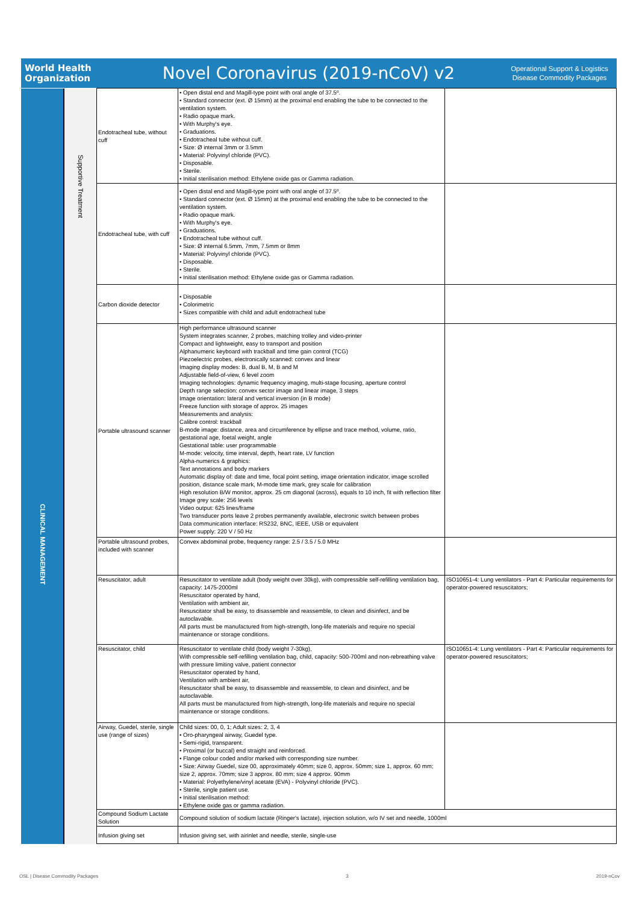World Health
Organization
Novel Coronavirus (2019-nCoV) v2
Operational Support & Logistics
Disease Commodity Packages
| CLINICAL MANAGEMENT | Supportive Treatment | Endotracheal tube, without cuff | • Open distal end and Magill-type point with oral angle of 37.5º. • Standard connector (ext. Ø 15mm) at the proximal end enabling the tube to be connected to the ventilation system. • Radio opaque mark. • With Murphy's eye. • Graduations. • Endotracheal tube without cuff. • Size: Ø internal 3mm or 3.5mm • Material: Polyvinyl chloride (PVC). • Disposable. • Sterile. • Initial sterilisation method: Ethylene oxide gas or Gamma radiation. | |
| | | Endotracheal tube, with cuff | • Open distal end and Magill-type point with oral angle of 37.5º. • Standard connector (ext. Ø 15mm) at the proximal end enabling the tube to be connected to the ventilation system. • Radio opaque mark. • With Murphy's eye. • Graduations. • Endotracheal tube without cuff. • Size: Ø internal 6.5mm, 7mm, 7.5mm or 8mm • Material: Polyvinyl chloride (PVC). • Disposable. • Sterile. • Initial sterilisation method: Ethylene oxide gas or Gamma radiation. | |
| | | Carbon dioxide detector | • Disposable • Colorimetric • Sizes compatible with child and adult endotracheal tube | |
| | | Portable ultrasound scanner | High performance ultrasound scanner System integrates scanner, 2 probes, matching trolley and video-printer Compact and lightweight, easy to transport and position Alphanumeric keyboard with trackball and time gain control (TCG) Piezoelectric probes, electronically scanned: convex and linear Imaging display modes: B, dual B, M, B and M Adjustable field-of-view, 6 level zoom Imaging technologies: dynamic frequency imaging, multi-stage focusing, aperture control Depth range selection: convex sector image and linear image, 3 steps Image orientation: lateral and vertical inversion (in B mode) Freeze function with storage of approx. 25 images Measurements and analysis: Calibre control: trackball B-mode image: distance, area and circumference by ellipse and trace method, volume, ratio, gestational age, foetal weight, angle Gestational table: user programmable M-mode: velocity, time interval, depth, heart rate, LV function Alpha-numerics & graphics: Text annotations and body markers Automatic display of: date and time, focal point setting, image orientation indicator, image scrolled position, distance scale mark, M-mode time mark, grey scale for calibration High resolution B/W monitor, approx. 25 cm diagonal (across), equals to 10 inch, fit with reflection filter Image grey scale: 256 levels Video output: 625 lines/frame Two transducer ports leave 2 probes permanently available, electronic switch between probes Data communication interface: RS232, BNC, IEEE, USB or equivalent Power supply: 220 V / 50 Hz | |
| | | Portable ultrasound probes, included with scanner | Convex abdominal probe, frequency range: 2.5 / 3.5 / 5.0 MHz | |
| | | Resuscitator, adult | Resuscitator to ventilate adult (body weight over 30kg), with compressible self-refilling ventilation bag, capacity: 1475-2000ml Resuscitator operated by hand, Ventilation with ambient air, Resuscitator shall be easy, to disassemble and reassemble, to clean and disinfect, and be autoclavable. All parts must be manufactured from high-strength, long-life materials and require no special maintenance or storage conditions. | ISO10651-4: Lung ventilators - Part 4: Particular requirements for operator-powered resuscitators; |
| | | Resuscitator, child | Resuscitator to ventilate child (body weight 7-30kg), With compressible self-refilling ventilation bag, child, capacity: 500-700ml and non-rebreathing valve with pressure limiting valve, patient connector Resuscitator operated by hand, Ventilation with ambient air, Resuscitator shall be easy, to disassemble and reassemble, to clean and disinfect, and be autoclavable. All parts must be manufactured from high-strength, long-life materials and require no special maintenance or storage conditions. | ISO10651-4: Lung ventilators - Part 4: Particular requirements for operator-powered resuscitators; |
| | | Airway, Guedel, sterile, single use (range of sizes) | Child sizes: 00, 0, 1; Adult sizes: 2, 3, 4 • Oro-pharyngeal airway, Guedel type. • Semi-rigid, transparent. • Proximal (or buccal) end straight and reinforced. • Flange colour coded and/or marked with corresponding size number. • Size: Airway Guedel, size 00, approximately 40mm; size 0, approx. 50mm; size 1, approx. 60 mm; size 2, approx. 70mm; size 3 approx. 80 mm; size 4 approx. 90mm • Material: Polyethylene/vinyl acetate (EVA) - Polyvinyl chloride (PVC). • Sterile, single patient use. • Initial sterilisation method: • Ethylene oxide gas or gamma radiation. | |
| | | Compound Sodium Lactate Solution | Compound solution of sodium lactate (Ringer's lactate), injection solution, w/o IV set and needle, 1000ml | |
| | | Infusion giving set | Infusion giving set, with airinlet and needle, sterile, single-use | |
OSL | Disease Commodity Packages 3 2019-nCov